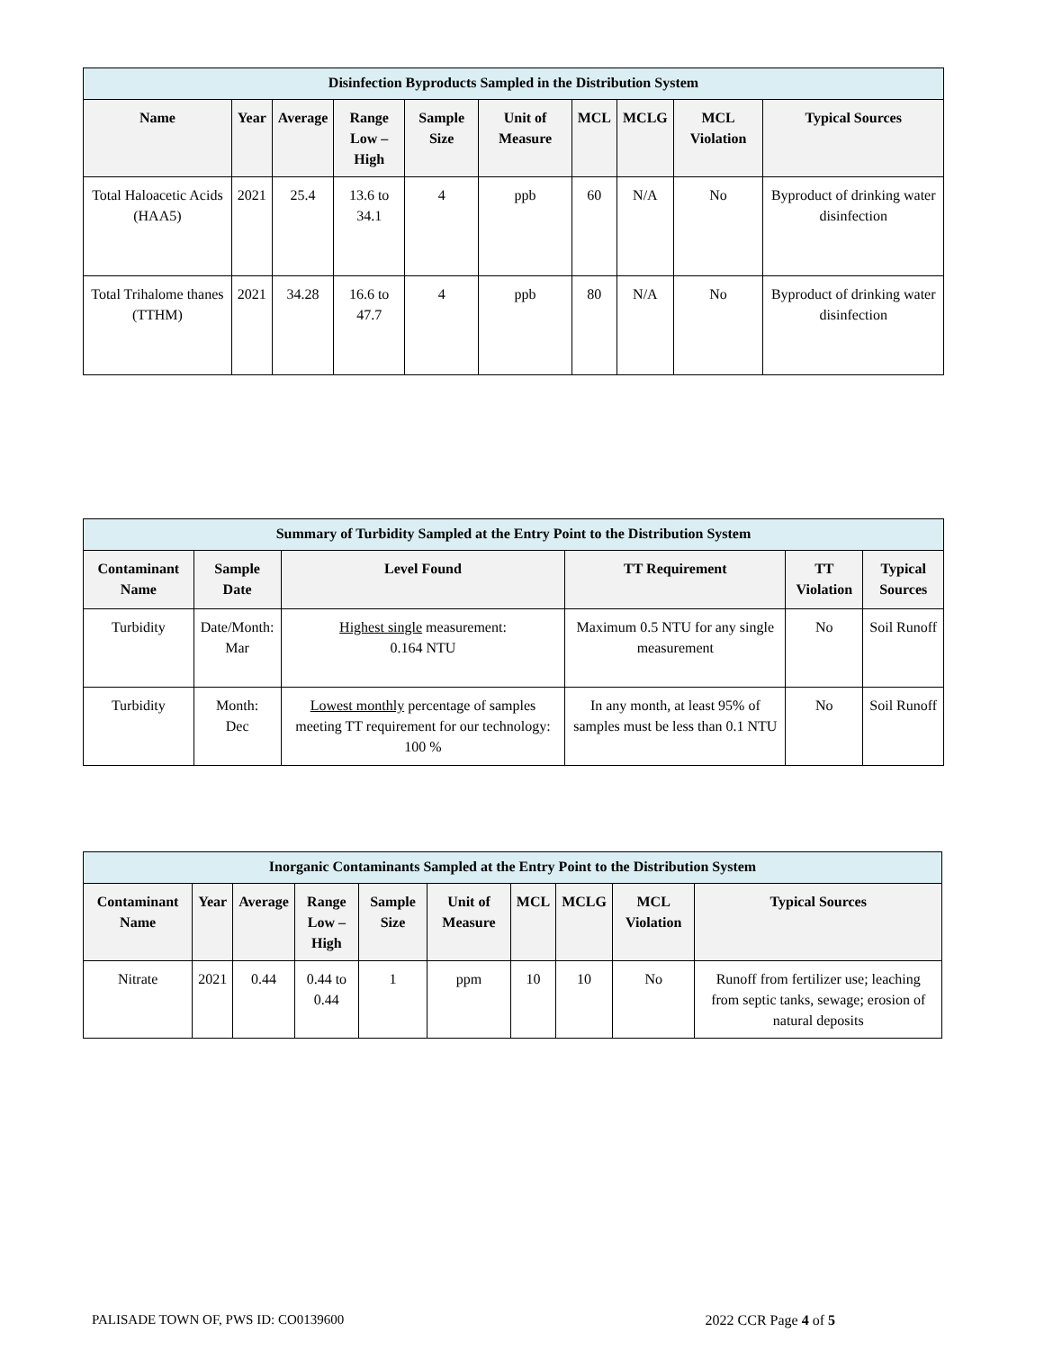| Disinfection Byproducts Sampled in the Distribution System | | | | | | | | | |
| --- | --- | --- | --- | --- | --- | --- | --- | --- | --- |
| Name | Year | Average | Range Low – High | Sample Size | Unit of Measure | MCL | MCLG | MCL Violation | Typical Sources |
| Total Haloacetic Acids (HAA5) | 2021 | 25.4 | 13.6 to 34.1 | 4 | ppb | 60 | N/A | No | Byproduct of drinking water disinfection |
| Total Trihalome thanes (TTHM) | 2021 | 34.28 | 16.6 to 47.7 | 4 | ppb | 80 | N/A | No | Byproduct of drinking water disinfection |
| Summary of Turbidity Sampled at the Entry Point to the Distribution System | | | | | |
| --- | --- | --- | --- | --- | --- |
| Contaminant Name | Sample Date | Level Found | TT Requirement | TT Violation | Typical Sources |
| Turbidity | Date/Month: Mar | Highest single measurement: 0.164 NTU | Maximum 0.5 NTU for any single measurement | No | Soil Runoff |
| Turbidity | Month: Dec | Lowest monthly percentage of samples meeting TT requirement for our technology: 100 % | In any month, at least 95% of samples must be less than 0.1 NTU | No | Soil Runoff |
| Inorganic Contaminants Sampled at the Entry Point to the Distribution System | | | | | | | | | |
| --- | --- | --- | --- | --- | --- | --- | --- | --- | --- |
| Contaminant Name | Year | Average | Range Low – High | Sample Size | Unit of Measure | MCL | MCLG | MCL Violation | Typical Sources |
| Nitrate | 2021 | 0.44 | 0.44 to 0.44 | 1 | ppm | 10 | 10 | No | Runoff from fertilizer use; leaching from septic tanks, sewage; erosion of natural deposits |
PALISADE TOWN OF, PWS ID: CO0139600 2022 CCR Page 4 of 5